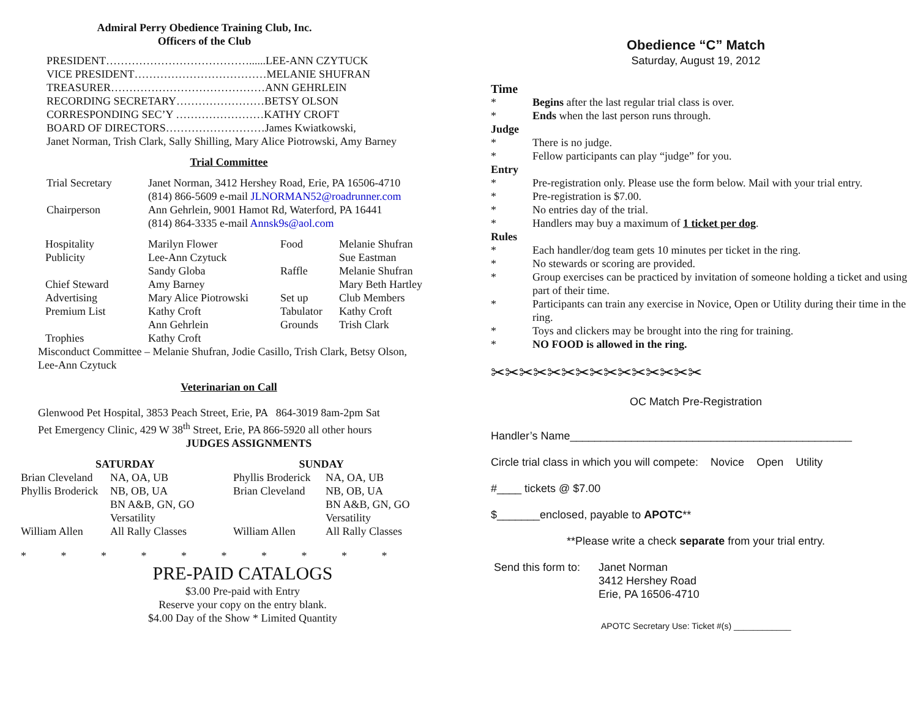Admiral Perry Obedience Training Club, Inc.
Officers of the Club
PRESIDENT…………………………………......LEE-ANN CZYTUCK
VICE PRESIDENT………………………………MELANIE SHUFRAN
TREASURER……………………………………ANN GEHRLEIN
RECORDING SECRETARY……………………BETSY OLSON
CORRESPONDING SEC’Y ……………………KATHY CROFT
BOARD OF DIRECTORS………………………James Kwiatkowski,
Janet Norman, Trish Clark, Sally Shilling, Mary Alice Piotrowski, Amy Barney
Trial Committee
| Trial Secretary | Janet Norman, 3412 Hershey Road, Erie, PA 16506-4710 (814) 866-5609 e-mail JLNORMAN52@roadrunner.com |
| Chairperson | Ann Gehrlein, 9001 Hamot Rd, Waterford, PA 16441 (814) 864-3335 e-mail Annsk9s@aol.com |
| Hospitality | Marilyn Flower | Food | Melanie Shufran |
| Publicity | Lee-Ann Czytuck | | Sue Eastman |
| | Sandy Globa | Raffle | Melanie Shufran |
| Chief Steward | Amy Barney | | Mary Beth Hartley |
| Advertising | Mary Alice Piotrowski | Set up | Club Members |
| Premium List | Kathy Croft | Tabulator | Kathy Croft |
| | Ann Gehrlein | Grounds | Trish Clark |
| Trophies | Kathy Croft | | |
Misconduct Committee – Melanie Shufran, Jodie Casillo, Trish Clark, Betsy Olson,
Lee-Ann Czytuck
Veterinarian on Call
Glenwood Pet Hospital, 3853 Peach Street, Erie, PA 864-3019 8am-2pm Sat
Pet Emergency Clinic, 429 W 38<sup>th</sup> Street, Erie, PA 866-5920 all other hours
JUDGES ASSIGNMENTS
| SATURDAY | | SUNDAY | |
| --- | --- | --- | --- |
| Brian Cleveland | NA, OA, UB | Phyllis Broderick | NA, OA, UB |
| Phyllis Broderick | NB, OB, UA | Brian Cleveland | NB, OB, UA |
| | BN A&B, GN, GO | | BN A&B, GN, GO |
| | Versatility | | Versatility |
| William Allen | All Rally Classes | William Allen | All Rally Classes |
* * * * * * * * * *
PRE-PAID CATALOGS
$3.00 Pre-paid with Entry
Reserve your copy on the entry blank.
$4.00 Day of the Show * Limited Quantity
Obedience “C” Match
Saturday, August 19, 2012
Time
| * | Begins after the last regular trial class is over. |
| * | Ends when the last person runs through. |
| Judge | |
| * | There is no judge. |
| * | Fellow participants can play “judge” for you. |
| Entry | |
| * | Pre-registration only. Please use the form below. Mail with your trial entry. |
| * | Pre-registration is $7.00. |
| * | No entries day of the trial. |
| * | Handlers may buy a maximum of 1 ticket per dog . |
| Rules | |
| * | Each handler/dog team gets 10 minutes per ticket in the ring. |
| * | No stewards or scoring are provided. |
| * | Group exercises can be practiced by invitation of someone holding a ticket and using part of their time. |
| * | Participants can train any exercise in Novice, Open or Utility during their time in the ring. |
| * | Toys and clickers may be brought into the ring for training. |
| * | NO FOOD is allowed in the ring. |
✂✂✂✂✂✂✂✂✂✂✂✂✂✂✂
OC Match Pre-Registration
Handler’s Name______________________________________________
Circle trial class in which you will compete: Novice Open Utility
#____ tickets @ $7.00
$_______enclosed, payable to APOTC**
**Please write a check separate from your trial entry.
| Send this form to: | Janet Norman 3412 Hershey Road Erie, PA 16506-4710 |
APOTC Secretary Use: Ticket #(s) ____________